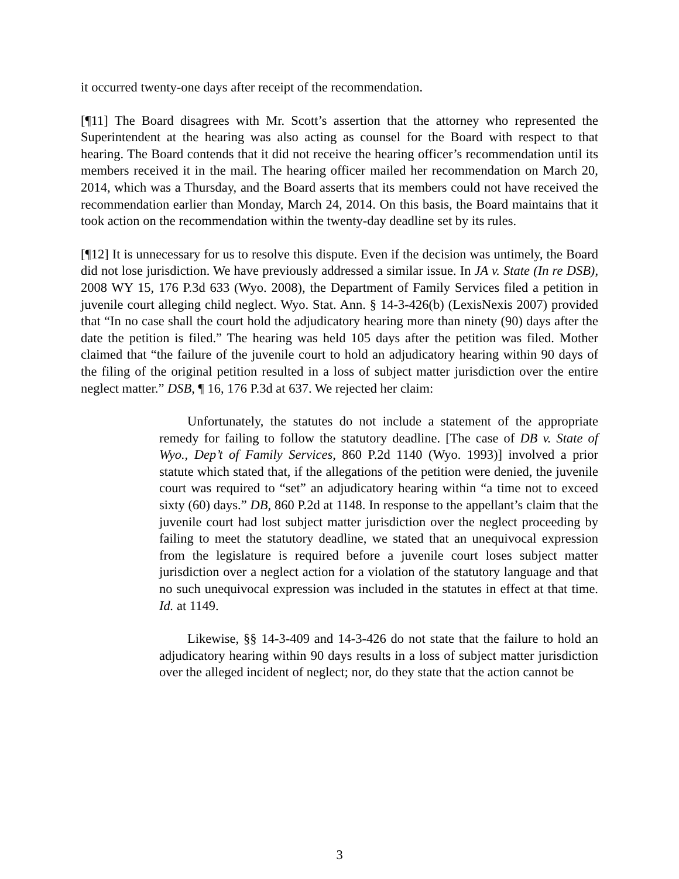it occurred twenty-one days after receipt of the recommendation.
[¶11] The Board disagrees with Mr. Scott’s assertion that the attorney who represented the Superintendent at the hearing was also acting as counsel for the Board with respect to that hearing. The Board contends that it did not receive the hearing officer’s recommendation until its members received it in the mail. The hearing officer mailed her recommendation on March 20, 2014, which was a Thursday, and the Board asserts that its members could not have received the recommendation earlier than Monday, March 24, 2014. On this basis, the Board maintains that it took action on the recommendation within the twenty-day deadline set by its rules.
[¶12] It is unnecessary for us to resolve this dispute. Even if the decision was untimely, the Board did not lose jurisdiction. We have previously addressed a similar issue. In JA v. State (In re DSB), 2008 WY 15, 176 P.3d 633 (Wyo. 2008), the Department of Family Services filed a petition in juvenile court alleging child neglect. Wyo. Stat. Ann. § 14-3-426(b) (LexisNexis 2007) provided that “In no case shall the court hold the adjudicatory hearing more than ninety (90) days after the date the petition is filed.” The hearing was held 105 days after the petition was filed. Mother claimed that “the failure of the juvenile court to hold an adjudicatory hearing within 90 days of the filing of the original petition resulted in a loss of subject matter jurisdiction over the entire neglect matter.” DSB, ¶ 16, 176 P.3d at 637. We rejected her claim:
Unfortunately, the statutes do not include a statement of the appropriate remedy for failing to follow the statutory deadline. [The case of DB v. State of Wyo., Dep’t of Family Services, 860 P.2d 1140 (Wyo. 1993)] involved a prior statute which stated that, if the allegations of the petition were denied, the juvenile court was required to “set” an adjudicatory hearing within “a time not to exceed sixty (60) days.” DB, 860 P.2d at 1148. In response to the appellant’s claim that the juvenile court had lost subject matter jurisdiction over the neglect proceeding by failing to meet the statutory deadline, we stated that an unequivocal expression from the legislature is required before a juvenile court loses subject matter jurisdiction over a neglect action for a violation of the statutory language and that no such unequivocal expression was included in the statutes in effect at that time. Id. at 1149.
Likewise, §§ 14-3-409 and 14-3-426 do not state that the failure to hold an adjudicatory hearing within 90 days results in a loss of subject matter jurisdiction over the alleged incident of neglect; nor, do they state that the action cannot be
3